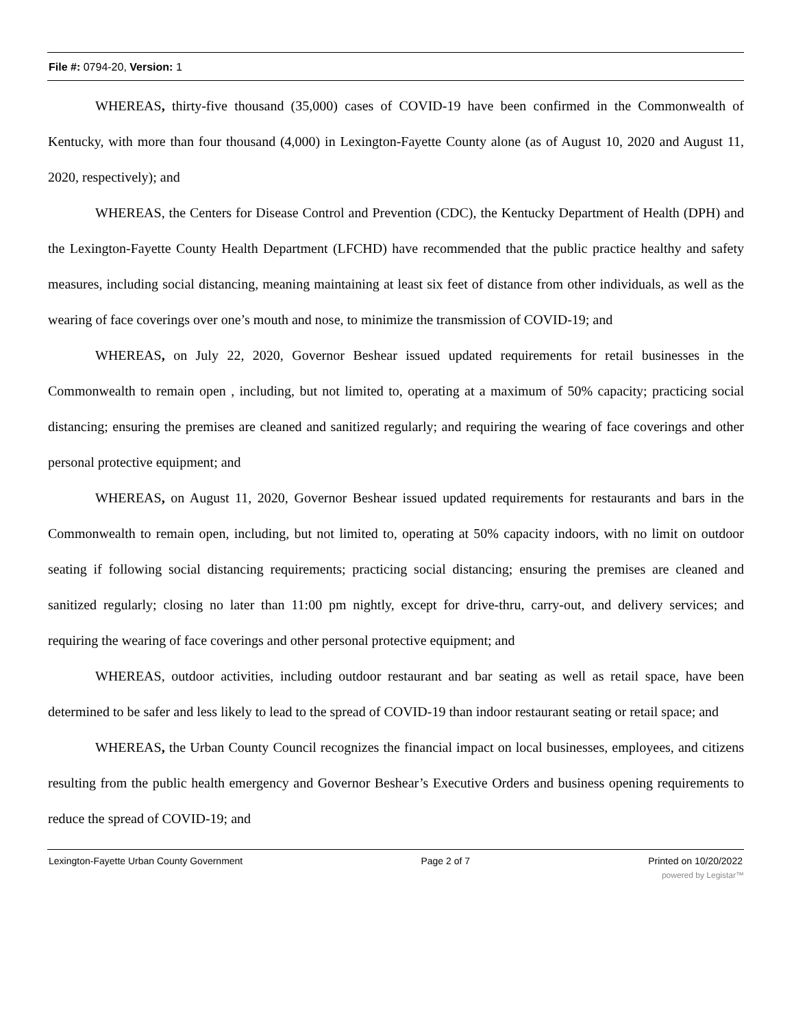File #: 0794-20, Version: 1
WHEREAS, thirty-five thousand (35,000) cases of COVID-19 have been confirmed in the Commonwealth of Kentucky, with more than four thousand (4,000) in Lexington-Fayette County alone (as of August 10, 2020 and August 11, 2020, respectively); and
WHEREAS, the Centers for Disease Control and Prevention (CDC), the Kentucky Department of Health (DPH) and the Lexington-Fayette County Health Department (LFCHD) have recommended that the public practice healthy and safety measures, including social distancing, meaning maintaining at least six feet of distance from other individuals, as well as the wearing of face coverings over one’s mouth and nose, to minimize the transmission of COVID-19; and
WHEREAS, on July 22, 2020, Governor Beshear issued updated requirements for retail businesses in the Commonwealth to remain open , including, but not limited to, operating at a maximum of 50% capacity; practicing social distancing; ensuring the premises are cleaned and sanitized regularly; and requiring the wearing of face coverings and other personal protective equipment; and
WHEREAS, on August 11, 2020, Governor Beshear issued updated requirements for restaurants and bars in the Commonwealth to remain open, including, but not limited to, operating at 50% capacity indoors, with no limit on outdoor seating if following social distancing requirements; practicing social distancing; ensuring the premises are cleaned and sanitized regularly; closing no later than 11:00 pm nightly, except for drive-thru, carry-out, and delivery services; and requiring the wearing of face coverings and other personal protective equipment; and
WHEREAS, outdoor activities, including outdoor restaurant and bar seating as well as retail space, have been determined to be safer and less likely to lead to the spread of COVID-19 than indoor restaurant seating or retail space; and
WHEREAS, the Urban County Council recognizes the financial impact on local businesses, employees, and citizens resulting from the public health emergency and Governor Beshear’s Executive Orders and business opening requirements to reduce the spread of COVID-19; and
Lexington-Fayette Urban County Government Page 2 of 7 Printed on 10/20/2022
powered by Legistar™